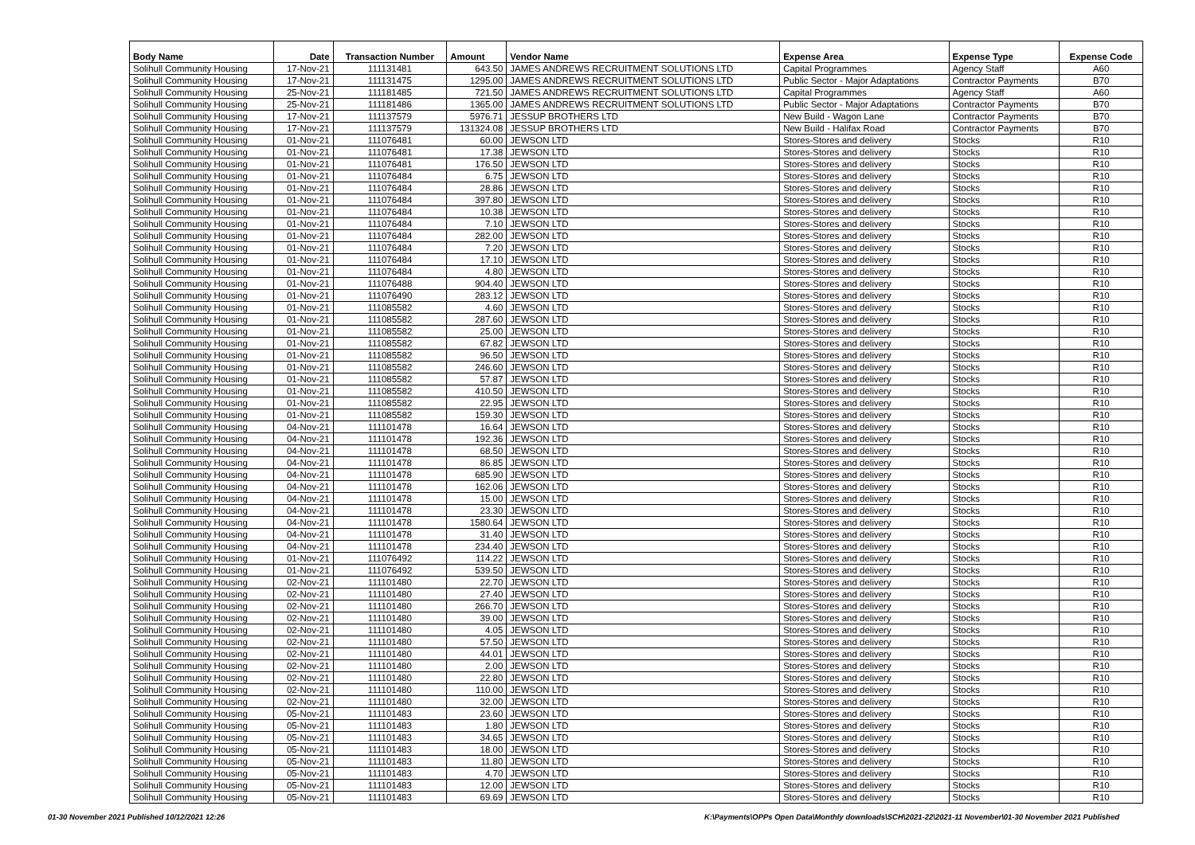| Body Name | Date | Transaction Number | Amount | Vendor Name | Expense Area | Expense Type | Expense Code |
| --- | --- | --- | --- | --- | --- | --- | --- |
| Solihull Community Housing | 17-Nov-21 | 111131481 | 643.50 | JAMES ANDREWS RECRUITMENT SOLUTIONS LTD | Capital Programmes | Agency Staff | A60 |
| Solihull Community Housing | 17-Nov-21 | 111131475 | 1295.00 | JAMES ANDREWS RECRUITMENT SOLUTIONS LTD | Public Sector - Major Adaptations | Contractor Payments | B70 |
| Solihull Community Housing | 25-Nov-21 | 111181485 | 721.50 | JAMES ANDREWS RECRUITMENT SOLUTIONS LTD | Capital Programmes | Agency Staff | A60 |
| Solihull Community Housing | 25-Nov-21 | 111181486 | 1365.00 | JAMES ANDREWS RECRUITMENT SOLUTIONS LTD | Public Sector - Major Adaptations | Contractor Payments | B70 |
| Solihull Community Housing | 17-Nov-21 | 111137579 | 5976.71 | JESSUP BROTHERS LTD | New Build - Wagon Lane | Contractor Payments | B70 |
| Solihull Community Housing | 17-Nov-21 | 111137579 | 131324.08 | JESSUP BROTHERS LTD | New Build - Halifax Road | Contractor Payments | B70 |
| Solihull Community Housing | 01-Nov-21 | 111076481 | 60.00 | JEWSON LTD | Stores-Stores and delivery | Stocks | R10 |
| Solihull Community Housing | 01-Nov-21 | 111076481 | 17.38 | JEWSON LTD | Stores-Stores and delivery | Stocks | R10 |
| Solihull Community Housing | 01-Nov-21 | 111076481 | 176.50 | JEWSON LTD | Stores-Stores and delivery | Stocks | R10 |
| Solihull Community Housing | 01-Nov-21 | 111076484 | 6.75 | JEWSON LTD | Stores-Stores and delivery | Stocks | R10 |
| Solihull Community Housing | 01-Nov-21 | 111076484 | 28.86 | JEWSON LTD | Stores-Stores and delivery | Stocks | R10 |
| Solihull Community Housing | 01-Nov-21 | 111076484 | 397.80 | JEWSON LTD | Stores-Stores and delivery | Stocks | R10 |
| Solihull Community Housing | 01-Nov-21 | 111076484 | 10.38 | JEWSON LTD | Stores-Stores and delivery | Stocks | R10 |
| Solihull Community Housing | 01-Nov-21 | 111076484 | 7.10 | JEWSON LTD | Stores-Stores and delivery | Stocks | R10 |
| Solihull Community Housing | 01-Nov-21 | 111076484 | 282.00 | JEWSON LTD | Stores-Stores and delivery | Stocks | R10 |
| Solihull Community Housing | 01-Nov-21 | 111076484 | 7.20 | JEWSON LTD | Stores-Stores and delivery | Stocks | R10 |
| Solihull Community Housing | 01-Nov-21 | 111076484 | 17.10 | JEWSON LTD | Stores-Stores and delivery | Stocks | R10 |
| Solihull Community Housing | 01-Nov-21 | 111076484 | 4.80 | JEWSON LTD | Stores-Stores and delivery | Stocks | R10 |
| Solihull Community Housing | 01-Nov-21 | 111076488 | 904.40 | JEWSON LTD | Stores-Stores and delivery | Stocks | R10 |
| Solihull Community Housing | 01-Nov-21 | 111076490 | 283.12 | JEWSON LTD | Stores-Stores and delivery | Stocks | R10 |
| Solihull Community Housing | 01-Nov-21 | 111085582 | 4.60 | JEWSON LTD | Stores-Stores and delivery | Stocks | R10 |
| Solihull Community Housing | 01-Nov-21 | 111085582 | 287.60 | JEWSON LTD | Stores-Stores and delivery | Stocks | R10 |
| Solihull Community Housing | 01-Nov-21 | 111085582 | 25.00 | JEWSON LTD | Stores-Stores and delivery | Stocks | R10 |
| Solihull Community Housing | 01-Nov-21 | 111085582 | 67.82 | JEWSON LTD | Stores-Stores and delivery | Stocks | R10 |
| Solihull Community Housing | 01-Nov-21 | 111085582 | 96.50 | JEWSON LTD | Stores-Stores and delivery | Stocks | R10 |
| Solihull Community Housing | 01-Nov-21 | 111085582 | 246.60 | JEWSON LTD | Stores-Stores and delivery | Stocks | R10 |
| Solihull Community Housing | 01-Nov-21 | 111085582 | 57.87 | JEWSON LTD | Stores-Stores and delivery | Stocks | R10 |
| Solihull Community Housing | 01-Nov-21 | 111085582 | 410.50 | JEWSON LTD | Stores-Stores and delivery | Stocks | R10 |
| Solihull Community Housing | 01-Nov-21 | 111085582 | 22.95 | JEWSON LTD | Stores-Stores and delivery | Stocks | R10 |
| Solihull Community Housing | 01-Nov-21 | 111085582 | 159.30 | JEWSON LTD | Stores-Stores and delivery | Stocks | R10 |
| Solihull Community Housing | 04-Nov-21 | 111101478 | 16.64 | JEWSON LTD | Stores-Stores and delivery | Stocks | R10 |
| Solihull Community Housing | 04-Nov-21 | 111101478 | 192.36 | JEWSON LTD | Stores-Stores and delivery | Stocks | R10 |
| Solihull Community Housing | 04-Nov-21 | 111101478 | 68.50 | JEWSON LTD | Stores-Stores and delivery | Stocks | R10 |
| Solihull Community Housing | 04-Nov-21 | 111101478 | 86.85 | JEWSON LTD | Stores-Stores and delivery | Stocks | R10 |
| Solihull Community Housing | 04-Nov-21 | 111101478 | 685.90 | JEWSON LTD | Stores-Stores and delivery | Stocks | R10 |
| Solihull Community Housing | 04-Nov-21 | 111101478 | 162.06 | JEWSON LTD | Stores-Stores and delivery | Stocks | R10 |
| Solihull Community Housing | 04-Nov-21 | 111101478 | 15.00 | JEWSON LTD | Stores-Stores and delivery | Stocks | R10 |
| Solihull Community Housing | 04-Nov-21 | 111101478 | 23.30 | JEWSON LTD | Stores-Stores and delivery | Stocks | R10 |
| Solihull Community Housing | 04-Nov-21 | 111101478 | 1580.64 | JEWSON LTD | Stores-Stores and delivery | Stocks | R10 |
| Solihull Community Housing | 04-Nov-21 | 111101478 | 31.40 | JEWSON LTD | Stores-Stores and delivery | Stocks | R10 |
| Solihull Community Housing | 04-Nov-21 | 111101478 | 234.40 | JEWSON LTD | Stores-Stores and delivery | Stocks | R10 |
| Solihull Community Housing | 01-Nov-21 | 111076492 | 114.22 | JEWSON LTD | Stores-Stores and delivery | Stocks | R10 |
| Solihull Community Housing | 01-Nov-21 | 111076492 | 539.50 | JEWSON LTD | Stores-Stores and delivery | Stocks | R10 |
| Solihull Community Housing | 02-Nov-21 | 111101480 | 22.70 | JEWSON LTD | Stores-Stores and delivery | Stocks | R10 |
| Solihull Community Housing | 02-Nov-21 | 111101480 | 27.40 | JEWSON LTD | Stores-Stores and delivery | Stocks | R10 |
| Solihull Community Housing | 02-Nov-21 | 111101480 | 266.70 | JEWSON LTD | Stores-Stores and delivery | Stocks | R10 |
| Solihull Community Housing | 02-Nov-21 | 111101480 | 39.00 | JEWSON LTD | Stores-Stores and delivery | Stocks | R10 |
| Solihull Community Housing | 02-Nov-21 | 111101480 | 4.05 | JEWSON LTD | Stores-Stores and delivery | Stocks | R10 |
| Solihull Community Housing | 02-Nov-21 | 111101480 | 57.50 | JEWSON LTD | Stores-Stores and delivery | Stocks | R10 |
| Solihull Community Housing | 02-Nov-21 | 111101480 | 44.01 | JEWSON LTD | Stores-Stores and delivery | Stocks | R10 |
| Solihull Community Housing | 02-Nov-21 | 111101480 | 2.00 | JEWSON LTD | Stores-Stores and delivery | Stocks | R10 |
| Solihull Community Housing | 02-Nov-21 | 111101480 | 22.80 | JEWSON LTD | Stores-Stores and delivery | Stocks | R10 |
| Solihull Community Housing | 02-Nov-21 | 111101480 | 110.00 | JEWSON LTD | Stores-Stores and delivery | Stocks | R10 |
| Solihull Community Housing | 02-Nov-21 | 111101480 | 32.00 | JEWSON LTD | Stores-Stores and delivery | Stocks | R10 |
| Solihull Community Housing | 05-Nov-21 | 111101483 | 23.60 | JEWSON LTD | Stores-Stores and delivery | Stocks | R10 |
| Solihull Community Housing | 05-Nov-21 | 111101483 | 1.80 | JEWSON LTD | Stores-Stores and delivery | Stocks | R10 |
| Solihull Community Housing | 05-Nov-21 | 111101483 | 34.65 | JEWSON LTD | Stores-Stores and delivery | Stocks | R10 |
| Solihull Community Housing | 05-Nov-21 | 111101483 | 18.00 | JEWSON LTD | Stores-Stores and delivery | Stocks | R10 |
| Solihull Community Housing | 05-Nov-21 | 111101483 | 11.80 | JEWSON LTD | Stores-Stores and delivery | Stocks | R10 |
| Solihull Community Housing | 05-Nov-21 | 111101483 | 4.70 | JEWSON LTD | Stores-Stores and delivery | Stocks | R10 |
| Solihull Community Housing | 05-Nov-21 | 111101483 | 12.00 | JEWSON LTD | Stores-Stores and delivery | Stocks | R10 |
| Solihull Community Housing | 05-Nov-21 | 111101483 | 69.69 | JEWSON LTD | Stores-Stores and delivery | Stocks | R10 |
01-30 November 2021 Published 10/12/2021 12:26 K:\Payments\OPPs Open Data\Monthly downloads\SCH\2021-22\2021-11 November\01-30 November 2021 Published